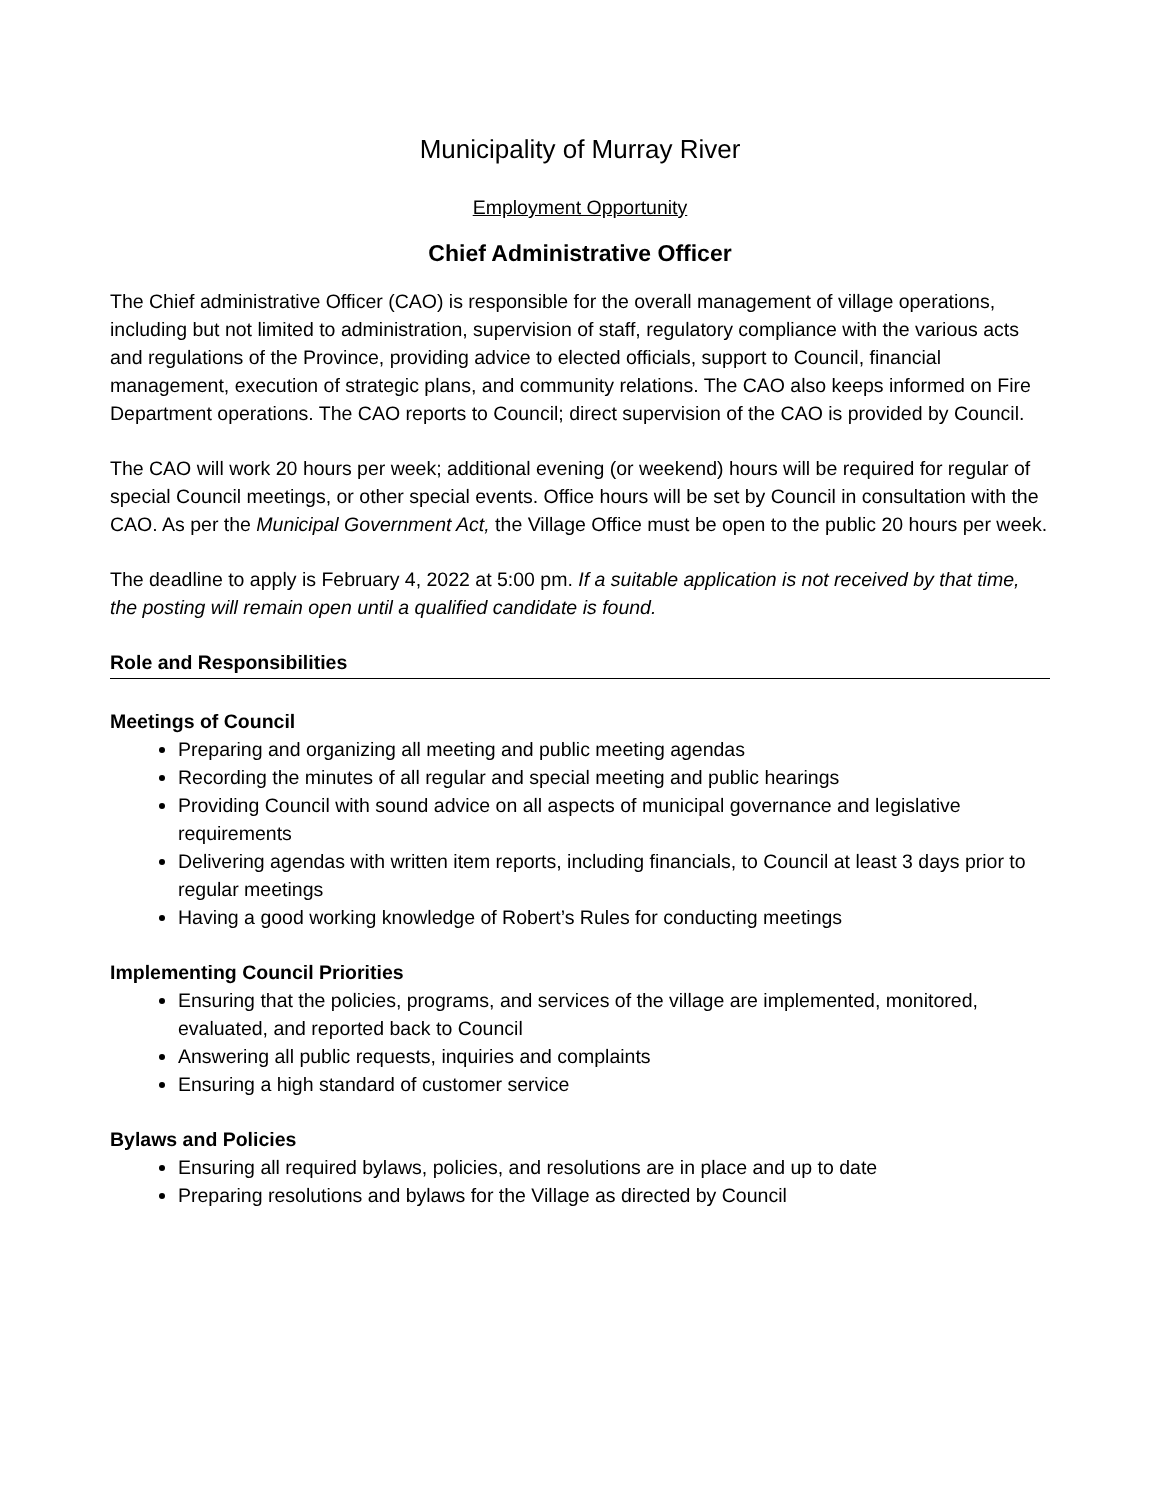Municipality of Murray River
Employment Opportunity
Chief Administrative Officer
The Chief administrative Officer (CAO) is responsible for the overall management of village operations, including but not limited to administration, supervision of staff, regulatory compliance with the various acts and regulations of the Province, providing advice to elected officials, support to Council, financial management, execution of strategic plans, and community relations. The CAO also keeps informed on Fire Department operations. The CAO reports to Council; direct supervision of the CAO is provided by Council.
The CAO will work 20 hours per week; additional evening (or weekend) hours will be required for regular of special Council meetings, or other special events. Office hours will be set by Council in consultation with the CAO. As per the Municipal Government Act, the Village Office must be open to the public 20 hours per week.
The deadline to apply is February 4, 2022 at 5:00 pm. If a suitable application is not received by that time, the posting will remain open until a qualified candidate is found.
Role and Responsibilities
Meetings of Council
Preparing and organizing all meeting and public meeting agendas
Recording the minutes of all regular and special meeting and public hearings
Providing Council with sound advice on all aspects of municipal governance and legislative requirements
Delivering agendas with written item reports, including financials, to Council at least 3 days prior to regular meetings
Having a good working knowledge of Robert’s Rules for conducting meetings
Implementing Council Priorities
Ensuring that the policies, programs, and services of the village are implemented, monitored, evaluated, and reported back to Council
Answering all public requests, inquiries and complaints
Ensuring a high standard of customer service
Bylaws and Policies
Ensuring all required bylaws, policies, and resolutions are in place and up to date
Preparing resolutions and bylaws for the Village as directed by Council